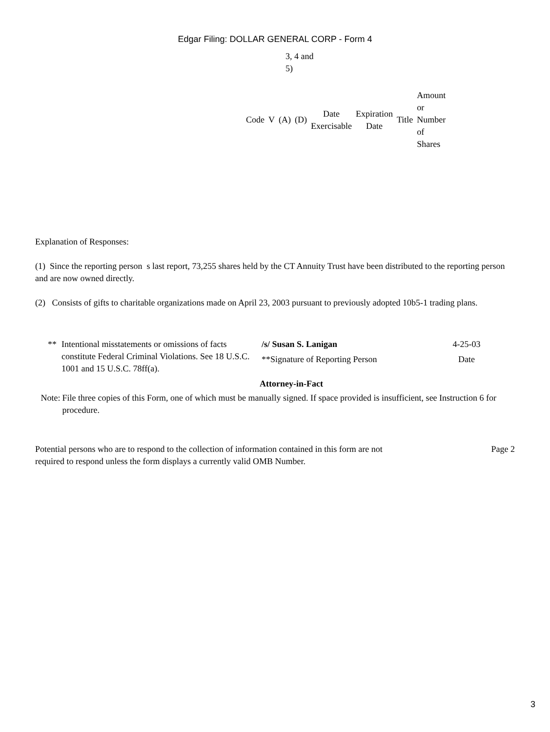Edgar Filing: DOLLAR GENERAL CORP - Form 4
3, 4 and
5)
| Code | V | (A) | (D) | Date Exercisable | Expiration Date | Title | Amount or Number of Shares |
| --- | --- | --- | --- | --- | --- | --- | --- |
Explanation of Responses:
(1) Since the reporting person s last report, 73,255 shares held by the CT Annuity Trust have been distributed to the reporting person and are now owned directly.
(2) Consists of gifts to charitable organizations made on April 23, 2003 pursuant to previously adopted 10b5-1 trading plans.
** Intentional misstatements or omissions of facts constitute Federal Criminal Violations. See 18 U.S.C. 1001 and 15 U.S.C. 78ff(a).
/s/ Susan S. Lanigan
**Signature of Reporting Person
4-25-03
Date
Attorney-in-Fact
Note: File three copies of this Form, one of which must be manually signed. If space provided is insufficient, see Instruction 6 for procedure.
Potential persons who are to respond to the collection of information contained in this form are not
required to respond unless the form displays a currently valid OMB Number.
Page 2
3